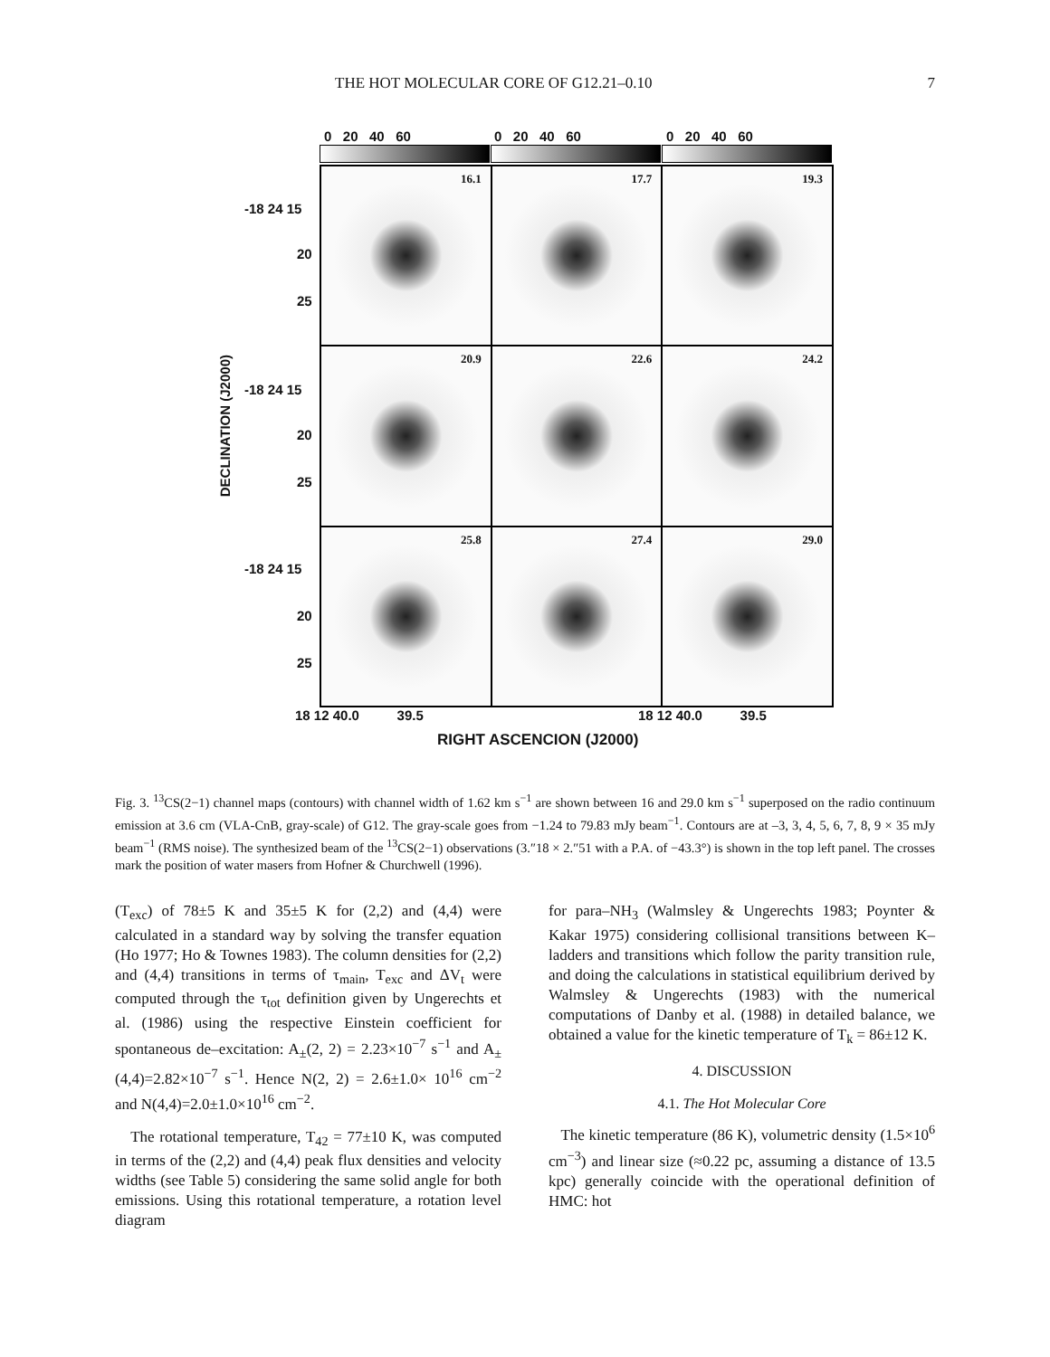THE HOT MOLECULAR CORE OF G12.21–0.10 7
0 20 40 60 0 20 40 60 0 20 40 60
16.1
17.7
19.3
20.9
22.6
24.2
25.8
27.4
29.0
-18 24 15
20
25
-18 24 15
20
25
-18 24 15
20
25
DECLINATION (J2000)
18 12 40.0 39.5 18 12 40.0 39.5
RIGHT ASCENCION (J2000)
Fig. 3. <sup>13</sup>CS(2−1) channel maps (contours) with channel width of 1.62 km s<sup>−1</sup> are shown between 16 and 29.0 km s<sup>−1</sup> superposed on the radio continuum emission at 3.6 cm (VLA-CnB, gray-scale) of G12. The gray-scale goes from −1.24 to 79.83 mJy beam<sup>−1</sup>. Contours are at –3, 3, 4, 5, 6, 7, 8, 9 × 35 mJy beam<sup>−1</sup> (RMS noise). The synthesized beam of the <sup>13</sup>CS(2−1) observations (3.″18 × 2.″51 with a P.A. of −43.3°) is shown in the top left panel. The crosses mark the position of water masers from Hofner & Churchwell (1996).
(T<sub>exc</sub>) of 78±5 K and 35±5 K for (2,2) and (4,4) were calculated in a standard way by solving the transfer equation (Ho 1977; Ho & Townes 1983). The column densities for (2,2) and (4,4) transitions in terms of τ<sub>main</sub>, T<sub>exc</sub> and ΔV<sub>t</sub> were computed through the τ<sub>tot</sub> definition given by Ungerechts et al. (1986) using the respective Einstein coefficient for spontaneous de–excitation: A<sub>±</sub>(2, 2) = 2.23×10<sup>−7</sup> s<sup>−1</sup> and A<sub>±</sub>(4,4)=2.82×10<sup>−7</sup> s<sup>−1</sup>. Hence N(2, 2) = 2.6±1.0× 10<sup>16</sup> cm<sup>−2</sup> and N(4,4)=2.0±1.0×10<sup>16</sup> cm<sup>−2</sup>.
The rotational temperature, T<sub>42</sub> = 77±10 K, was computed in terms of the (2,2) and (4,4) peak flux densities and velocity widths (see Table 5) considering the same solid angle for both emissions. Using this rotational temperature, a rotation level diagram
for para–NH<sub>3</sub> (Walmsley & Ungerechts 1983; Poynter & Kakar 1975) considering collisional transitions between K–ladders and transitions which follow the parity transition rule, and doing the calculations in statistical equilibrium derived by Walmsley & Ungerechts (1983) with the numerical computations of Danby et al. (1988) in detailed balance, we obtained a value for the kinetic temperature of T<sub>k</sub> = 86±12 K.
4. DISCUSSION
4.1. The Hot Molecular Core
The kinetic temperature (86 K), volumetric density (1.5×10<sup>6</sup> cm<sup>−3</sup>) and linear size (≈0.22 pc, assuming a distance of 13.5 kpc) generally coincide with the operational definition of HMC: hot